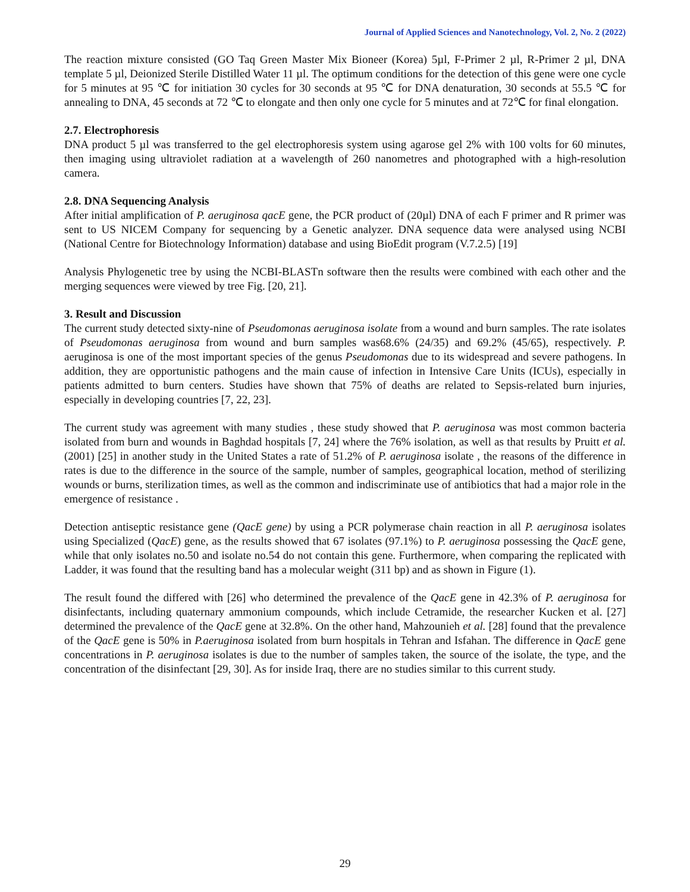Journal of Applied Sciences and Nanotechnology, Vol. 2, No. 2 (2022)
The reaction mixture consisted (GO Taq Green Master Mix Bioneer (Korea) 5µl, F-Primer 2 µl, R-Primer 2 µl, DNA template 5 µl, Deionized Sterile Distilled Water 11 µl. The optimum conditions for the detection of this gene were one cycle for 5 minutes at 95 ℃ for initiation 30 cycles for 30 seconds at 95 ℃ for DNA denaturation, 30 seconds at 55.5 ℃ for annealing to DNA, 45 seconds at 72 ℃ to elongate and then only one cycle for 5 minutes and at 72℃ for final elongation.
2.7. Electrophoresis
DNA product 5 µl was transferred to the gel electrophoresis system using agarose gel 2% with 100 volts for 60 minutes, then imaging using ultraviolet radiation at a wavelength of 260 nanometres and photographed with a high-resolution camera.
2.8. DNA Sequencing Analysis
After initial amplification of P. aeruginosa qacE gene, the PCR product of (20µl) DNA of each F primer and R primer was sent to US NICEM Company for sequencing by a Genetic analyzer. DNA sequence data were analysed using NCBI (National Centre for Biotechnology Information) database and using BioEdit program (V.7.2.5) [19]
Analysis Phylogenetic tree by using the NCBI-BLASTn software then the results were combined with each other and the merging sequences were viewed by tree Fig. [20, 21].
3. Result and Discussion
The current study detected sixty-nine of Pseudomonas aeruginosa isolate from a wound and burn samples. The rate isolates of Pseudomonas aeruginosa from wound and burn samples was68.6% (24/35) and 69.2% (45/65), respectively. P. aeruginosa is one of the most important species of the genus Pseudomonas due to its widespread and severe pathogens. In addition, they are opportunistic pathogens and the main cause of infection in Intensive Care Units (ICUs), especially in patients admitted to burn centers. Studies have shown that 75% of deaths are related to Sepsis-related burn injuries, especially in developing countries [7, 22, 23].
The current study was agreement with many studies , these study showed that P. aeruginosa was most common bacteria isolated from burn and wounds in Baghdad hospitals [7, 24] where the 76% isolation, as well as that results by Pruitt et al. (2001) [25] in another study in the United States a rate of 51.2% of P. aeruginosa isolate , the reasons of the difference in rates is due to the difference in the source of the sample, number of samples, geographical location, method of sterilizing wounds or burns, sterilization times, as well as the common and indiscriminate use of antibiotics that had a major role in the emergence of resistance .
Detection antiseptic resistance gene (QacE gene) by using a PCR polymerase chain reaction in all P. aeruginosa isolates using Specialized (QacE) gene, as the results showed that 67 isolates (97.1%) to P. aeruginosa possessing the QacE gene, while that only isolates no.50 and isolate no.54 do not contain this gene. Furthermore, when comparing the replicated with Ladder, it was found that the resulting band has a molecular weight (311 bp) and as shown in Figure (1).
The result found the differed with [26] who determined the prevalence of the QacE gene in 42.3% of P. aeruginosa for disinfectants, including quaternary ammonium compounds, which include Cetramide, the researcher Kucken et al. [27] determined the prevalence of the QacE gene at 32.8%. On the other hand, Mahzounieh et al. [28] found that the prevalence of the QacE gene is 50% in P.aeruginosa isolated from burn hospitals in Tehran and Isfahan. The difference in QacE gene concentrations in P. aeruginosa isolates is due to the number of samples taken, the source of the isolate, the type, and the concentration of the disinfectant [29, 30]. As for inside Iraq, there are no studies similar to this current study.
29